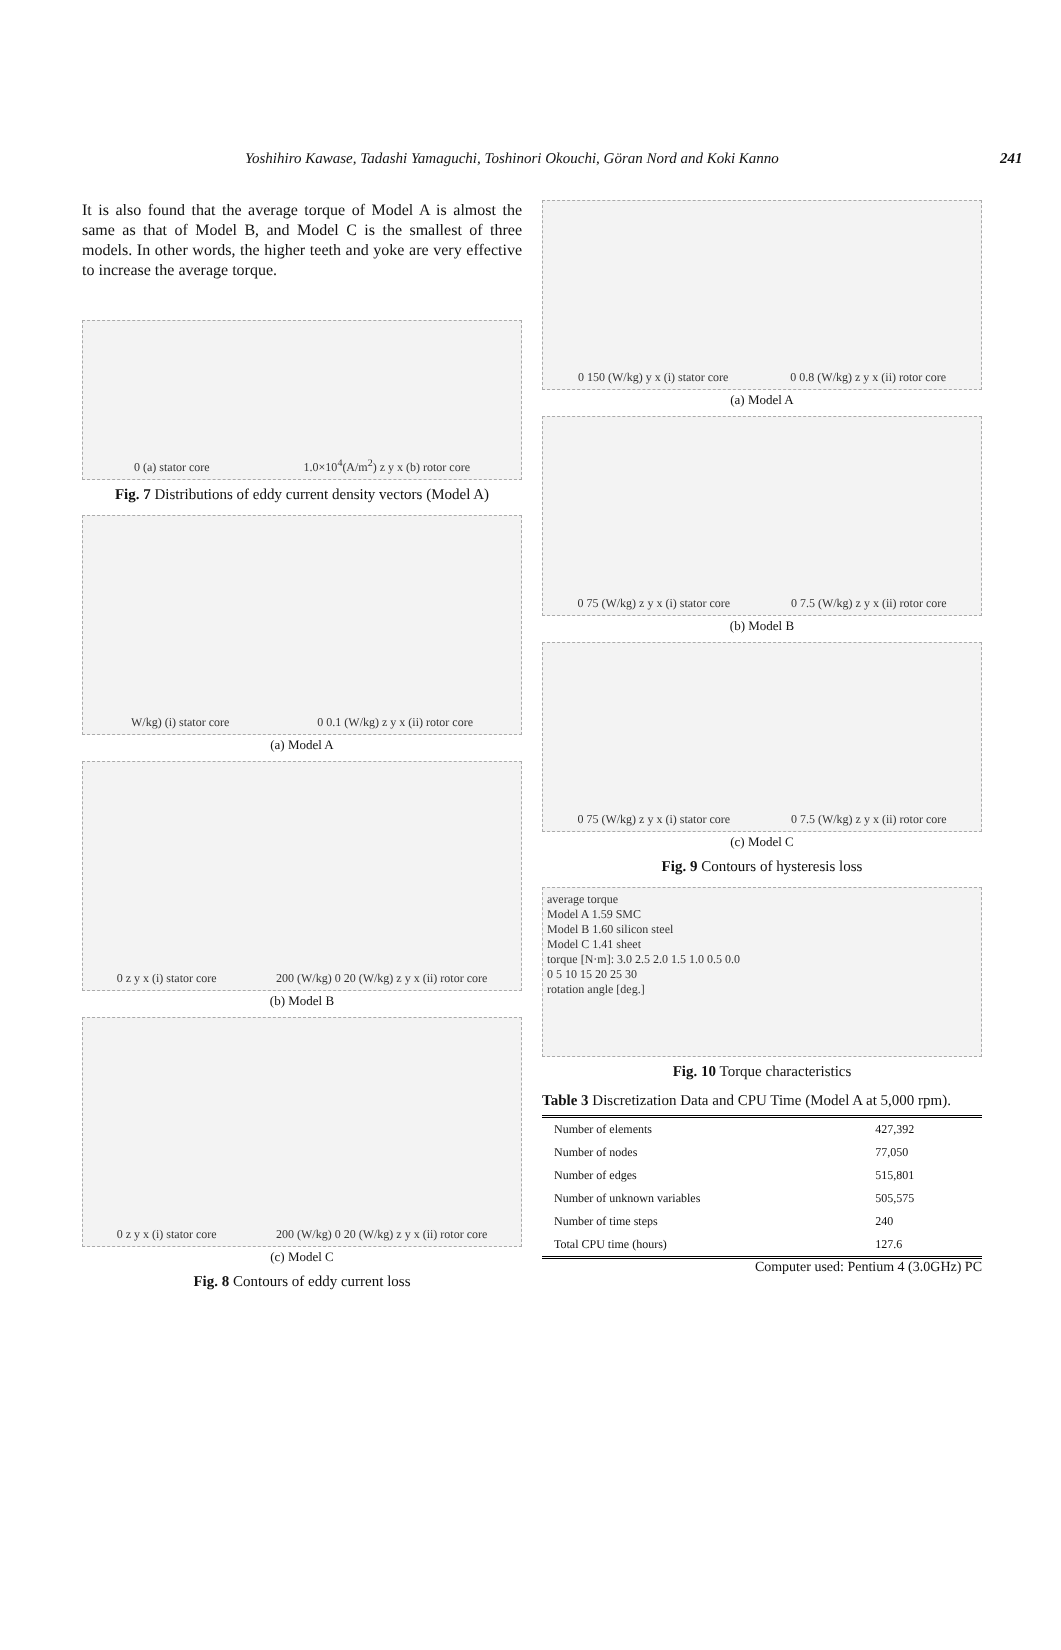Yoshihiro Kawase, Tadashi Yamaguchi, Toshinori Okouchi, Göran Nord and Koki Kanno 241
It is also found that the average torque of Model A is almost the same as that of Model B, and Model C is the smallest of three models. In other words, the higher teeth and yoke are very effective to increase the average torque.
0 (a) stator core 1.0×10<sup>4</sup>(A/m<sup>2</sup>) z y x (b) rotor core
Fig. 7 Distributions of eddy current density vectors (Model A)
W/kg) (i) stator core 0 0.1 (W/kg) z y x (ii) rotor core
(a) Model A
0 z y x (i) stator core 200 (W/kg) 0 20 (W/kg) z y x (ii) rotor core
(b) Model B
0 z y x (i) stator core 200 (W/kg) 0 20 (W/kg) z y x (ii) rotor core
(c) Model C
Fig. 8 Contours of eddy current loss
0 150 (W/kg) y x (i) stator core 0 0.8 (W/kg) z y x (ii) rotor core
(a) Model A
0 75 (W/kg) z y x (i) stator core 0 7.5 (W/kg) z y x (ii) rotor core
(b) Model B
0 75 (W/kg) z y x (i) stator core 0 7.5 (W/kg) z y x (ii) rotor core
(c) Model C
Fig. 9 Contours of hysteresis loss
average torque
Model A 1.59 SMC
Model B 1.60 silicon steel
Model C 1.41 sheet
torque [N·m]: 3.0 2.5 2.0 1.5 1.0 0.5 0.0
0 5 10 15 20 25 30
rotation angle [deg.]
Fig. 10 Torque characteristics
Table 3 Discretization Data and CPU Time (Model A at 5,000 rpm).
| Number of elements | 427,392 |
| Number of nodes | 77,050 |
| Number of edges | 515,801 |
| Number of unknown variables | 505,575 |
| Number of time steps | 240 |
| Total CPU time (hours) | 127.6 |
Computer used: Pentium 4 (3.0GHz) PC